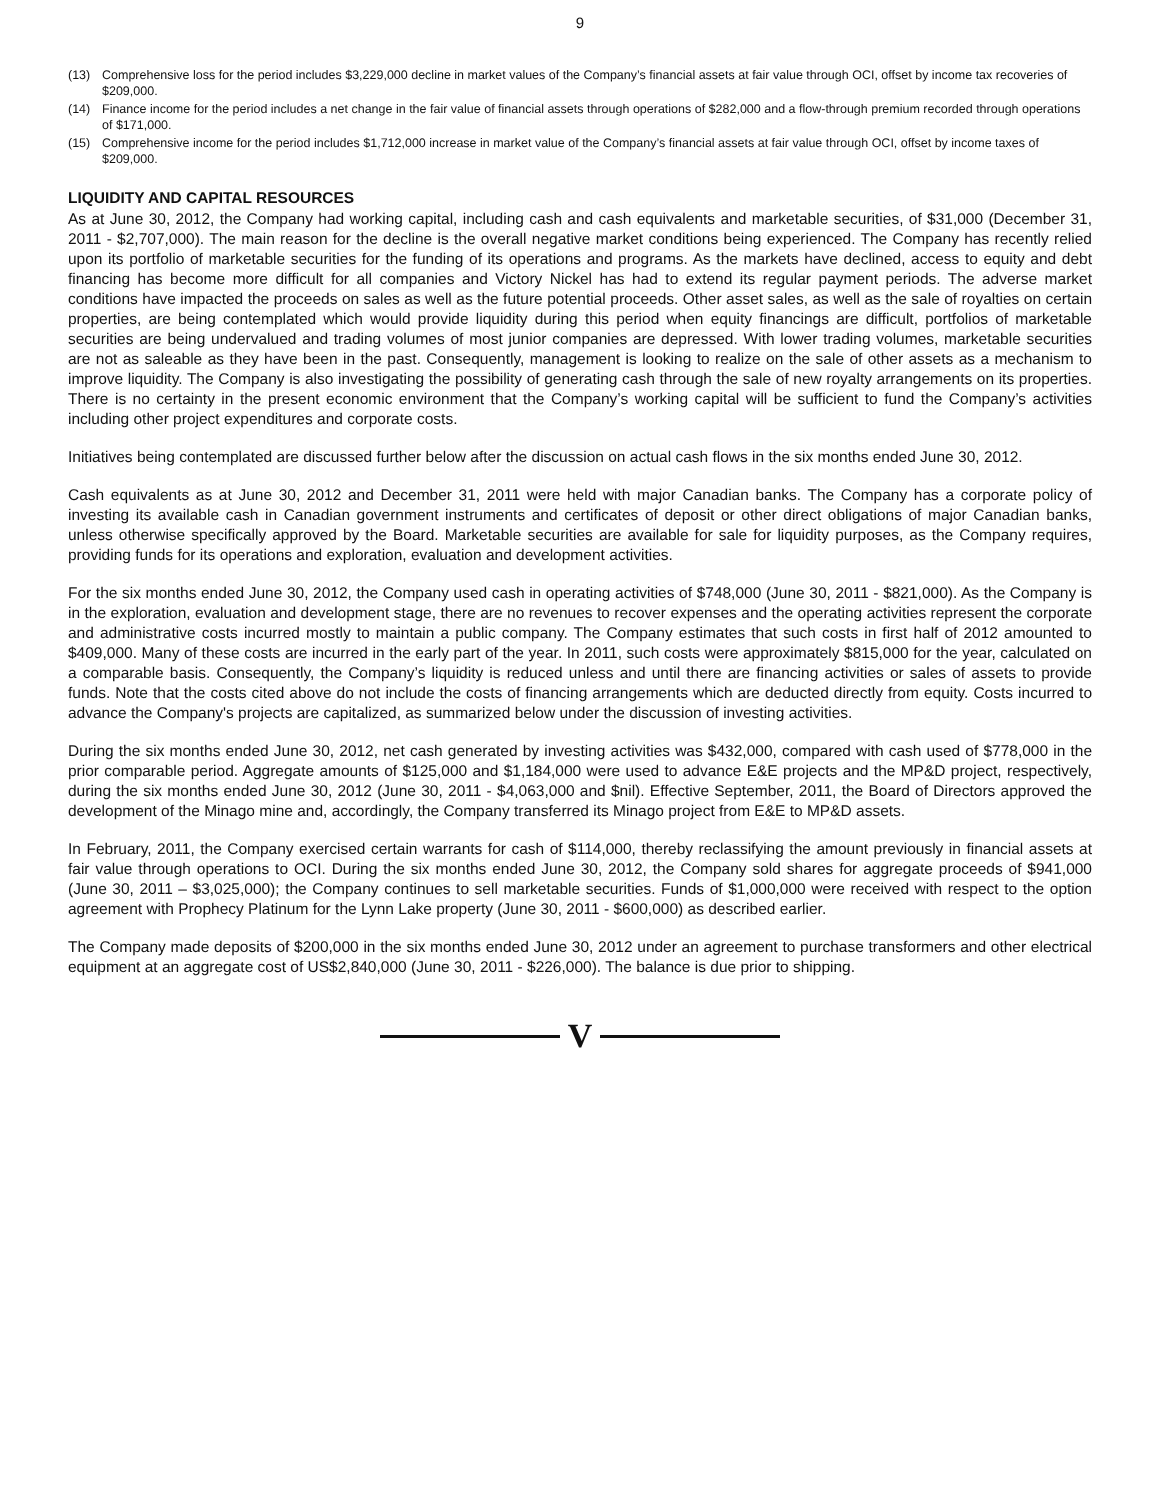9
(13) Comprehensive loss for the period includes $3,229,000 decline in market values of the Company’s financial assets at fair value through OCI, offset by income tax recoveries of $209,000.
(14) Finance income for the period includes a net change in the fair value of financial assets through operations of $282,000 and a flow-through premium recorded through operations of $171,000.
(15) Comprehensive income for the period includes $1,712,000 increase in market value of the Company’s financial assets at fair value through OCI, offset by income taxes of $209,000.
LIQUIDITY AND CAPITAL RESOURCES
As at June 30, 2012, the Company had working capital, including cash and cash equivalents and marketable securities, of $31,000 (December 31, 2011 - $2,707,000). The main reason for the decline is the overall negative market conditions being experienced. The Company has recently relied upon its portfolio of marketable securities for the funding of its operations and programs. As the markets have declined, access to equity and debt financing has become more difficult for all companies and Victory Nickel has had to extend its regular payment periods. The adverse market conditions have impacted the proceeds on sales as well as the future potential proceeds. Other asset sales, as well as the sale of royalties on certain properties, are being contemplated which would provide liquidity during this period when equity financings are difficult, portfolios of marketable securities are being undervalued and trading volumes of most junior companies are depressed. With lower trading volumes, marketable securities are not as saleable as they have been in the past. Consequently, management is looking to realize on the sale of other assets as a mechanism to improve liquidity. The Company is also investigating the possibility of generating cash through the sale of new royalty arrangements on its properties. There is no certainty in the present economic environment that the Company’s working capital will be sufficient to fund the Company’s activities including other project expenditures and corporate costs.
Initiatives being contemplated are discussed further below after the discussion on actual cash flows in the six months ended June 30, 2012.
Cash equivalents as at June 30, 2012 and December 31, 2011 were held with major Canadian banks. The Company has a corporate policy of investing its available cash in Canadian government instruments and certificates of deposit or other direct obligations of major Canadian banks, unless otherwise specifically approved by the Board. Marketable securities are available for sale for liquidity purposes, as the Company requires, providing funds for its operations and exploration, evaluation and development activities.
For the six months ended June 30, 2012, the Company used cash in operating activities of $748,000 (June 30, 2011 - $821,000). As the Company is in the exploration, evaluation and development stage, there are no revenues to recover expenses and the operating activities represent the corporate and administrative costs incurred mostly to maintain a public company. The Company estimates that such costs in first half of 2012 amounted to $409,000. Many of these costs are incurred in the early part of the year. In 2011, such costs were approximately $815,000 for the year, calculated on a comparable basis. Consequently, the Company’s liquidity is reduced unless and until there are financing activities or sales of assets to provide funds. Note that the costs cited above do not include the costs of financing arrangements which are deducted directly from equity. Costs incurred to advance the Company's projects are capitalized, as summarized below under the discussion of investing activities.
During the six months ended June 30, 2012, net cash generated by investing activities was $432,000, compared with cash used of $778,000 in the prior comparable period. Aggregate amounts of $125,000 and $1,184,000 were used to advance E&E projects and the MP&D project, respectively, during the six months ended June 30, 2012 (June 30, 2011 - $4,063,000 and $nil). Effective September, 2011, the Board of Directors approved the development of the Minago mine and, accordingly, the Company transferred its Minago project from E&E to MP&D assets.
In February, 2011, the Company exercised certain warrants for cash of $114,000, thereby reclassifying the amount previously in financial assets at fair value through operations to OCI. During the six months ended June 30, 2012, the Company sold shares for aggregate proceeds of $941,000 (June 30, 2011 – $3,025,000); the Company continues to sell marketable securities. Funds of $1,000,000 were received with respect to the option agreement with Prophecy Platinum for the Lynn Lake property (June 30, 2011 - $600,000) as described earlier.
The Company made deposits of $200,000 in the six months ended June 30, 2012 under an agreement to purchase transformers and other electrical equipment at an aggregate cost of US$2,840,000 (June 30, 2011 - $226,000). The balance is due prior to shipping.
V